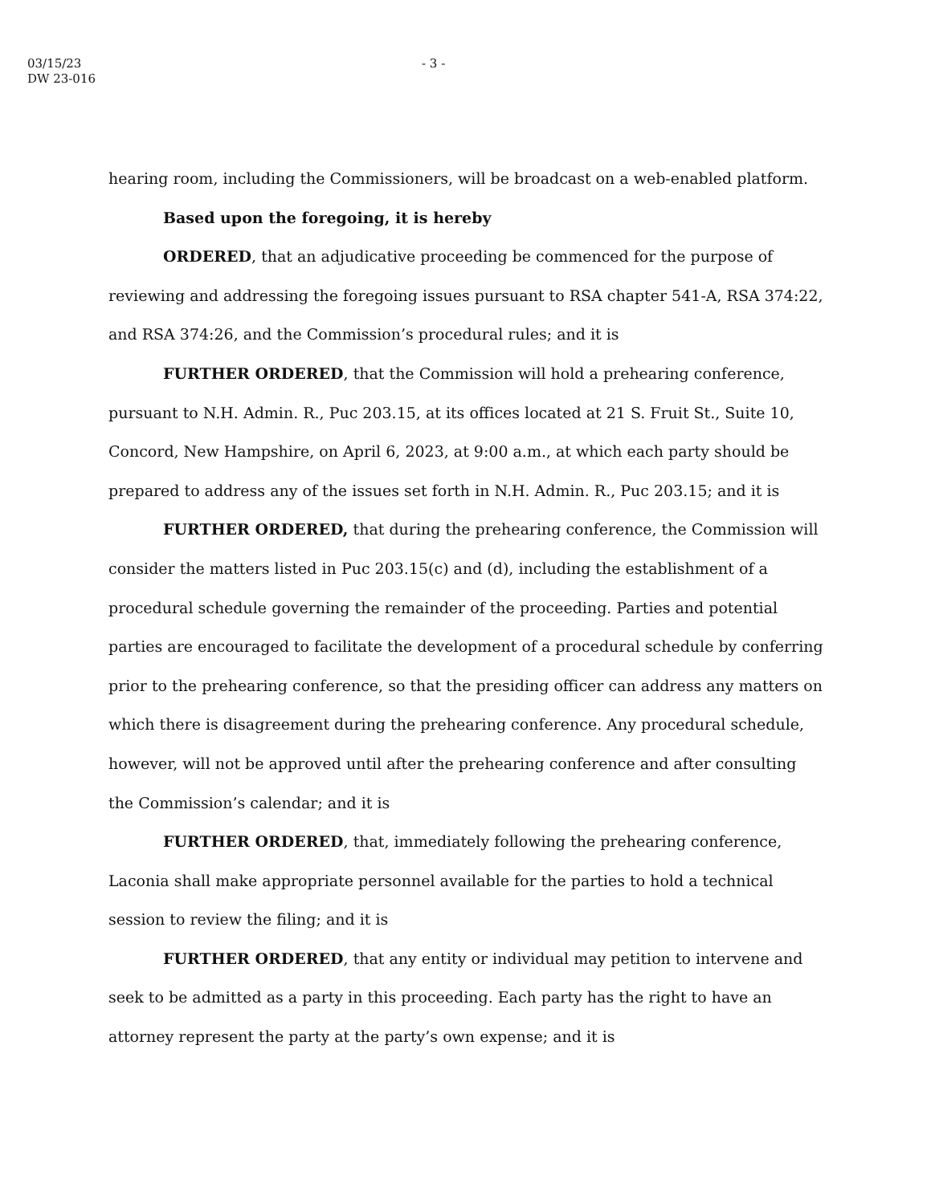03/15/23
DW 23-016
- 3 -
hearing room, including the Commissioners, will be broadcast on a web-enabled platform.
Based upon the foregoing, it is hereby
ORDERED, that an adjudicative proceeding be commenced for the purpose of reviewing and addressing the foregoing issues pursuant to RSA chapter 541-A, RSA 374:22, and RSA 374:26, and the Commission’s procedural rules; and it is
FURTHER ORDERED, that the Commission will hold a prehearing conference, pursuant to N.H. Admin. R., Puc 203.15, at its offices located at 21 S. Fruit St., Suite 10, Concord, New Hampshire, on April 6, 2023, at 9:00 a.m., at which each party should be prepared to address any of the issues set forth in N.H. Admin. R., Puc 203.15; and it is
FURTHER ORDERED, that during the prehearing conference, the Commission will consider the matters listed in Puc 203.15(c) and (d), including the establishment of a procedural schedule governing the remainder of the proceeding. Parties and potential parties are encouraged to facilitate the development of a procedural schedule by conferring prior to the prehearing conference, so that the presiding officer can address any matters on which there is disagreement during the prehearing conference. Any procedural schedule, however, will not be approved until after the prehearing conference and after consulting the Commission’s calendar; and it is
FURTHER ORDERED, that, immediately following the prehearing conference, Laconia shall make appropriate personnel available for the parties to hold a technical session to review the filing; and it is
FURTHER ORDERED, that any entity or individual may petition to intervene and seek to be admitted as a party in this proceeding. Each party has the right to have an attorney represent the party at the party’s own expense; and it is